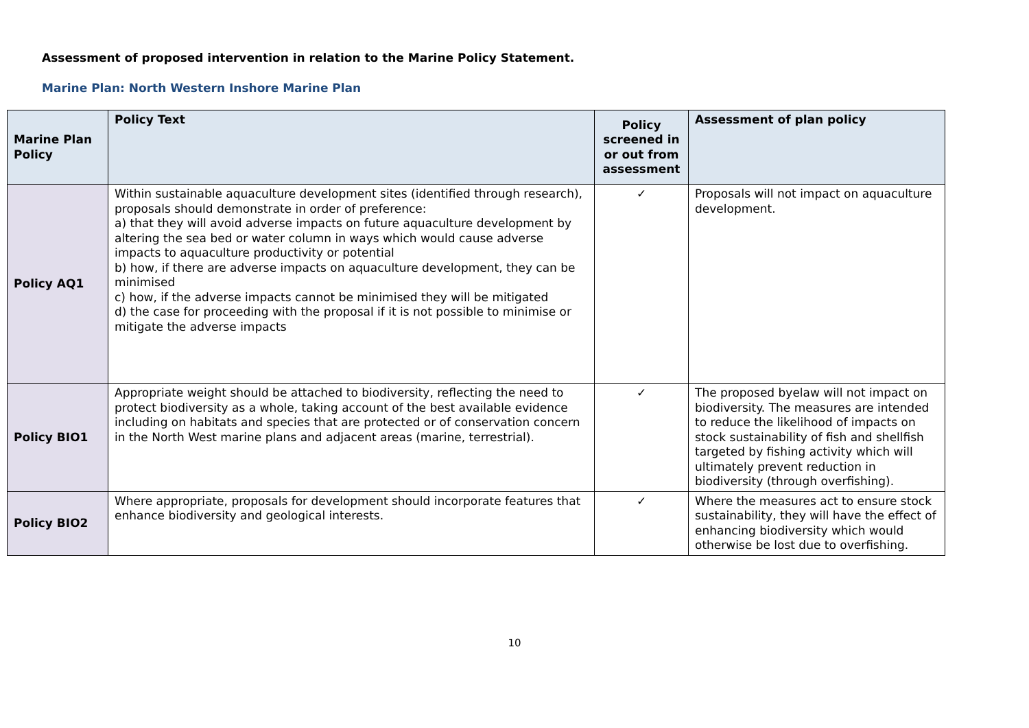Assessment of proposed intervention in relation to the Marine Policy Statement.
Marine Plan: North Western Inshore Marine Plan
| Marine Plan Policy | Policy Text | Policy screened in or out from assessment | Assessment of plan policy |
| --- | --- | --- | --- |
| Policy AQ1 | Within sustainable aquaculture development sites (identified through research), proposals should demonstrate in order of preference: a) that they will avoid adverse impacts on future aquaculture development by altering the sea bed or water column in ways which would cause adverse impacts to aquaculture productivity or potential b) how, if there are adverse impacts on aquaculture development, they can be minimised c) how, if the adverse impacts cannot be minimised they will be mitigated d) the case for proceeding with the proposal if it is not possible to minimise or mitigate the adverse impacts | ✓ | Proposals will not impact on aquaculture development. |
| Policy BIO1 | Appropriate weight should be attached to biodiversity, reflecting the need to protect biodiversity as a whole, taking account of the best available evidence including on habitats and species that are protected or of conservation concern in the North West marine plans and adjacent areas (marine, terrestrial). | ✓ | The proposed byelaw will not impact on biodiversity. The measures are intended to reduce the likelihood of impacts on stock sustainability of fish and shellfish targeted by fishing activity which will ultimately prevent reduction in biodiversity (through overfishing). |
| Policy BIO2 | Where appropriate, proposals for development should incorporate features that enhance biodiversity and geological interests. | ✓ | Where the measures act to ensure stock sustainability, they will have the effect of enhancing biodiversity which would otherwise be lost due to overfishing. |
10